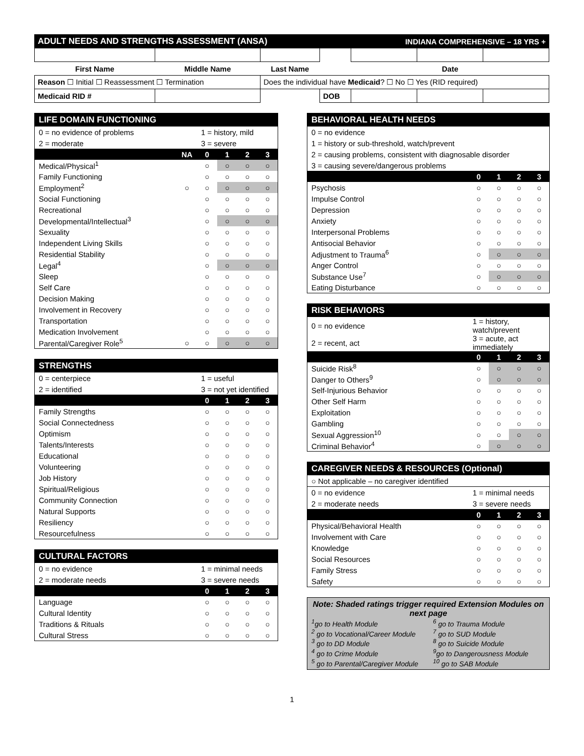| ADULT NEEDS AND STRENGTHS ASSESSMENT (ANSA) | | | | INDIANA COMPREHENSIVE – 18 YRS + | | |
| First Name | Middle Name | Last Name | | Date | | |
| Reason ☐ Initial ☐ Reassessment ☐ Termination | | Does the individual have Medicaid ? ☐ No ☐ Yes (RID required) | | | | |
| Medicaid RID # | | | DOB | | | |
| LIFE DOMAIN FUNCTIONING | | | | | |
| 0 = no evidence of problems | | 1 = history, mild | | | |
| 2 = moderate | | 3 = severe | | | |
| | NA | 0 | 1 | 2 | 3 |
| Medical/Physical<sup>1</sup> | | ○ | ○ | ○ | ○ |
| Family Functioning | | ○ | ○ | ○ | ○ |
| Employment<sup>2</sup> | ○ | ○ | ○ | ○ | ○ |
| Social Functioning | | ○ | ○ | ○ | ○ |
| Recreational | | ○ | ○ | ○ | ○ |
| Developmental/Intellectual<sup>3</sup> | | ○ | ○ | ○ | ○ |
| Sexuality | | ○ | ○ | ○ | ○ |
| Independent Living Skills | | ○ | ○ | ○ | ○ |
| Residential Stability | | ○ | ○ | ○ | ○ |
| Legal<sup>4</sup> | | ○ | ○ | ○ | ○ |
| Sleep | | ○ | ○ | ○ | ○ |
| Self Care | | ○ | ○ | ○ | ○ |
| Decision Making | | ○ | ○ | ○ | ○ |
| Involvement in Recovery | | ○ | ○ | ○ | ○ |
| Transportation | | ○ | ○ | ○ | ○ |
| Medication Involvement | | ○ | ○ | ○ | ○ |
| Parental/Caregiver Role<sup>5</sup> | ○ | ○ | ○ | ○ | ○ |
| STRENGTHS | | | | |
| 0 = centerpiece | 1 = useful | | | |
| 2 = identified | 3 = not yet identified | | | |
| | 0 | 1 | 2 | 3 |
| Family Strengths | ○ | ○ | ○ | ○ |
| Social Connectedness | ○ | ○ | ○ | ○ |
| Optimism | ○ | ○ | ○ | ○ |
| Talents/Interests | ○ | ○ | ○ | ○ |
| Educational | ○ | ○ | ○ | ○ |
| Volunteering | ○ | ○ | ○ | ○ |
| Job History | ○ | ○ | ○ | ○ |
| Spiritual/Religious | ○ | ○ | ○ | ○ |
| Community Connection | ○ | ○ | ○ | ○ |
| Natural Supports | ○ | ○ | ○ | ○ |
| Resiliency | ○ | ○ | ○ | ○ |
| Resourcefulness | ○ | ○ | ○ | ○ |
| CULTURAL FACTORS | | | | |
| 0 = no evidence | 1 = minimal needs | | | |
| 2 = moderate needs | 3 = severe needs | | | |
| | 0 | 1 | 2 | 3 |
| Language | ○ | ○ | ○ | ○ |
| Cultural Identity | ○ | ○ | ○ | ○ |
| Traditions & Rituals | ○ | ○ | ○ | ○ |
| Cultural Stress | ○ | ○ | ○ | ○ |
| BEHAVIORAL HEALTH NEEDS | | | | |
| 0 = no evidence | | | | |
| 1 = history or sub-threshold, watch/prevent | | | | |
| 2 = causing problems, consistent with diagnosable disorder | | | | |
| 3 = causing severe/dangerous problems | | | | |
| | 0 | 1 | 2 | 3 |
| Psychosis | ○ | ○ | ○ | ○ |
| Impulse Control | ○ | ○ | ○ | ○ |
| Depression | ○ | ○ | ○ | ○ |
| Anxiety | ○ | ○ | ○ | ○ |
| Interpersonal Problems | ○ | ○ | ○ | ○ |
| Antisocial Behavior | ○ | ○ | ○ | ○ |
| Adjustment to Trauma<sup>6</sup> | ○ | ○ | ○ | ○ |
| Anger Control | ○ | ○ | ○ | ○ |
| Substance Use<sup>7</sup> | ○ | ○ | ○ | ○ |
| Eating Disturbance | ○ | ○ | ○ | ○ |
| RISK BEHAVIORS | | | | |
| 0 = no evidence | 1 = history, watch/prevent | | | |
| 2 = recent, act | 3 = acute, act immediately | | | |
| | 0 | 1 | 2 | 3 |
| Suicide Risk<sup>8</sup> | ○ | ○ | ○ | ○ |
| Danger to Others<sup>9</sup> | ○ | ○ | ○ | ○ |
| Self-Injurious Behavior | ○ | ○ | ○ | ○ |
| Other Self Harm | ○ | ○ | ○ | ○ |
| Exploitation | ○ | ○ | ○ | ○ |
| Gambling | ○ | ○ | ○ | ○ |
| Sexual Aggression<sup>10</sup> | ○ | ○ | ○ | ○ |
| Criminal Behavior<sup>4</sup> | ○ | ○ | ○ | ○ |
| CAREGIVER NEEDS & RESOURCES (Optional) | | | | |
| ○ Not applicable – no caregiver identified | | | | |
| 0 = no evidence | 1 = minimal needs | | | |
| 2 = moderate needs | 3 = severe needs | | | |
| | 0 | 1 | 2 | 3 |
| Physical/Behavioral Health | ○ | ○ | ○ | ○ |
| Involvement with Care | ○ | ○ | ○ | ○ |
| Knowledge | ○ | ○ | ○ | ○ |
| Social Resources | ○ | ○ | ○ | ○ |
| Family Stress | ○ | ○ | ○ | ○ |
| Safety | ○ | ○ | ○ | ○ |
Note: Shaded ratings trigger required Extension Modules on next page
<sup>1</sup> go to Health Module
<sup>2</sup> go to Vocational/Career Module
<sup>3</sup> go to DD Module
<sup>4</sup> go to Crime Module
<sup>5</sup> go to Parental/Caregiver Module
<sup>6</sup> go to Trauma Module
<sup>7</sup> go to SUD Module
<sup>8</sup> go to Suicide Module
<sup>9</sup> go to Dangerousness Module
<sup>10</sup> go to SAB Module
1